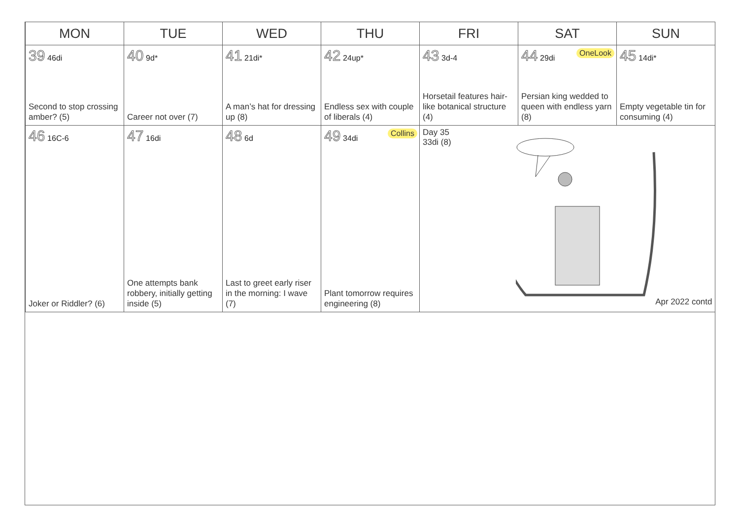| MON | TUE | WED | THU | FRI | SAT | SUN |
| --- | --- | --- | --- | --- | --- | --- |
| 39 46di Second to stop crossing amber? (5) | 40 9d* Career not over (7) | 41 21di* A man’s hat for dressing up (8) | 42 24up* Endless sex with couple of liberals (4) | 43 3d-4 Horsetail features hair-like botanical structure (4) | 44 29di OneLook Persian king wedded to queen with endless yarn (8) | 45 14di* Empty vegetable tin for consuming (4) |
| 46 16C-6 Joker or Riddler? (6) | 47 16di One attempts bank robbery, initially getting inside (5) | 48 6d Last to greet early riser in the morning: I wave (7) | 49 34di Collins Plant tomorrow requires engineering (8) | Day 35 33di (8) Apr 2022 contd | | |